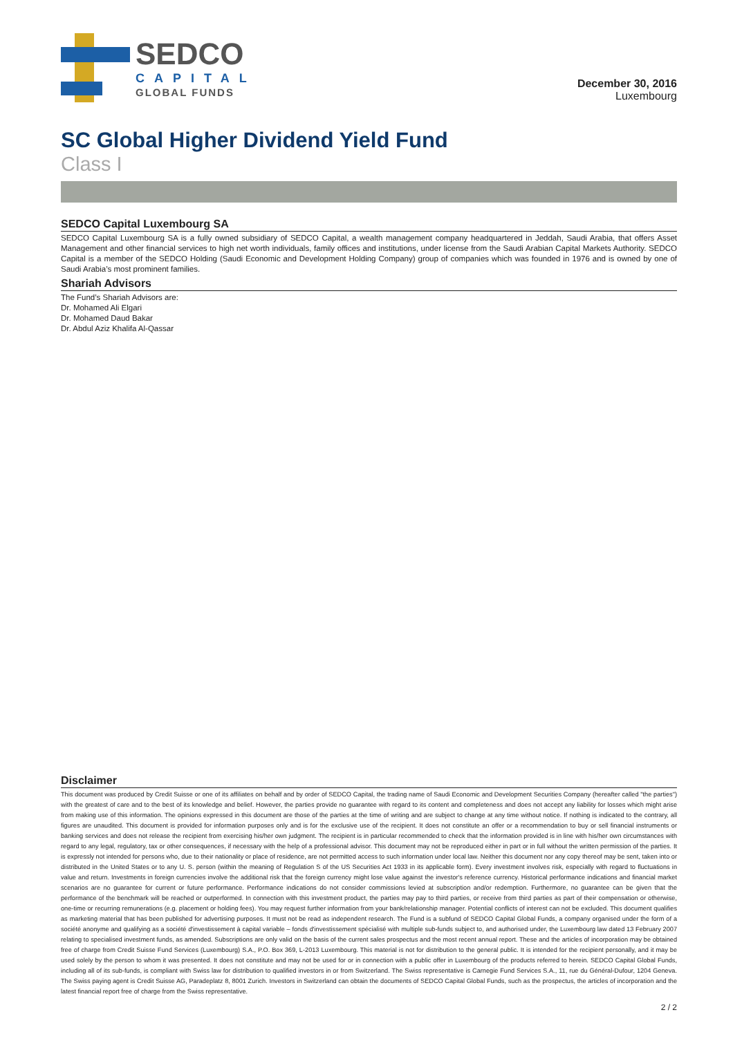SEDCO
CAPITAL
GLOBAL FUNDS
December 30, 2016
Luxembourg
SC Global Higher Dividend Yield Fund
Class I
SEDCO Capital Luxembourg SA
SEDCO Capital Luxembourg SA is a fully owned subsidiary of SEDCO Capital, a wealth management company headquartered in Jeddah, Saudi Arabia, that offers Asset Management and other financial services to high net worth individuals, family offices and institutions, under license from the Saudi Arabian Capital Markets Authority. SEDCO Capital is a member of the SEDCO Holding (Saudi Economic and Development Holding Company) group of companies which was founded in 1976 and is owned by one of Saudi Arabia’s most prominent families.
Shariah Advisors
The Fund’s Shariah Advisors are:
Dr. Mohamed Ali Elgari
Dr. Mohamed Daud Bakar
Dr. Abdul Aziz Khalifa Al-Qassar
Disclaimer
This document was produced by Credit Suisse or one of its affiliates on behalf and by order of SEDCO Capital, the trading name of Saudi Economic and Development Securities Company (hereafter called "the parties") with the greatest of care and to the best of its knowledge and belief. However, the parties provide no guarantee with regard to its content and completeness and does not accept any liability for losses which might arise from making use of this information. The opinions expressed in this document are those of the parties at the time of writing and are subject to change at any time without notice. If nothing is indicated to the contrary, all figures are unaudited. This document is provided for information purposes only and is for the exclusive use of the recipient. It does not constitute an offer or a recommendation to buy or sell financial instruments or banking services and does not release the recipient from exercising his/her own judgment. The recipient is in particular recommended to check that the information provided is in line with his/her own circumstances with regard to any legal, regulatory, tax or other consequences, if necessary with the help of a professional advisor. This document may not be reproduced either in part or in full without the written permission of the parties. It is expressly not intended for persons who, due to their nationality or place of residence, are not permitted access to such information under local law. Neither this document nor any copy thereof may be sent, taken into or distributed in the United States or to any U. S. person (within the meaning of Regulation S of the US Securities Act 1933 in its applicable form). Every investment involves risk, especially with regard to fluctuations in value and return. Investments in foreign currencies involve the additional risk that the foreign currency might lose value against the investor's reference currency. Historical performance indications and financial market scenarios are no guarantee for current or future performance. Performance indications do not consider commissions levied at subscription and/or redemption. Furthermore, no guarantee can be given that the performance of the benchmark will be reached or outperformed. In connection with this investment product, the parties may pay to third parties, or receive from third parties as part of their compensation or otherwise, one-time or recurring remunerations (e.g. placement or holding fees). You may request further information from your bank/relationship manager. Potential conflicts of interest can not be excluded. This document qualifies as marketing material that has been published for advertising purposes. It must not be read as independent research. The Fund is a subfund of SEDCO Capital Global Funds, a company organised under the form of a société anonyme and qualifying as a société d'investissement à capital variable – fonds d'investissement spécialisé with multiple sub-funds subject to, and authorised under, the Luxembourg law dated 13 February 2007 relating to specialised investment funds, as amended. Subscriptions are only valid on the basis of the current sales prospectus and the most recent annual report. These and the articles of incorporation may be obtained free of charge from Credit Suisse Fund Services (Luxembourg) S.A., P.O. Box 369, L-2013 Luxembourg. This material is not for distribution to the general public. It is intended for the recipient personally, and it may be used solely by the person to whom it was presented. It does not constitute and may not be used for or in connection with a public offer in Luxembourg of the products referred to herein. SEDCO Capital Global Funds, including all of its sub-funds, is compliant with Swiss law for distribution to qualified investors in or from Switzerland. The Swiss representative is Carnegie Fund Services S.A., 11, rue du Général-Dufour, 1204 Geneva. The Swiss paying agent is Credit Suisse AG, Paradeplatz 8, 8001 Zurich. Investors in Switzerland can obtain the documents of SEDCO Capital Global Funds, such as the prospectus, the articles of incorporation and the latest financial report free of charge from the Swiss representative.
2 / 2